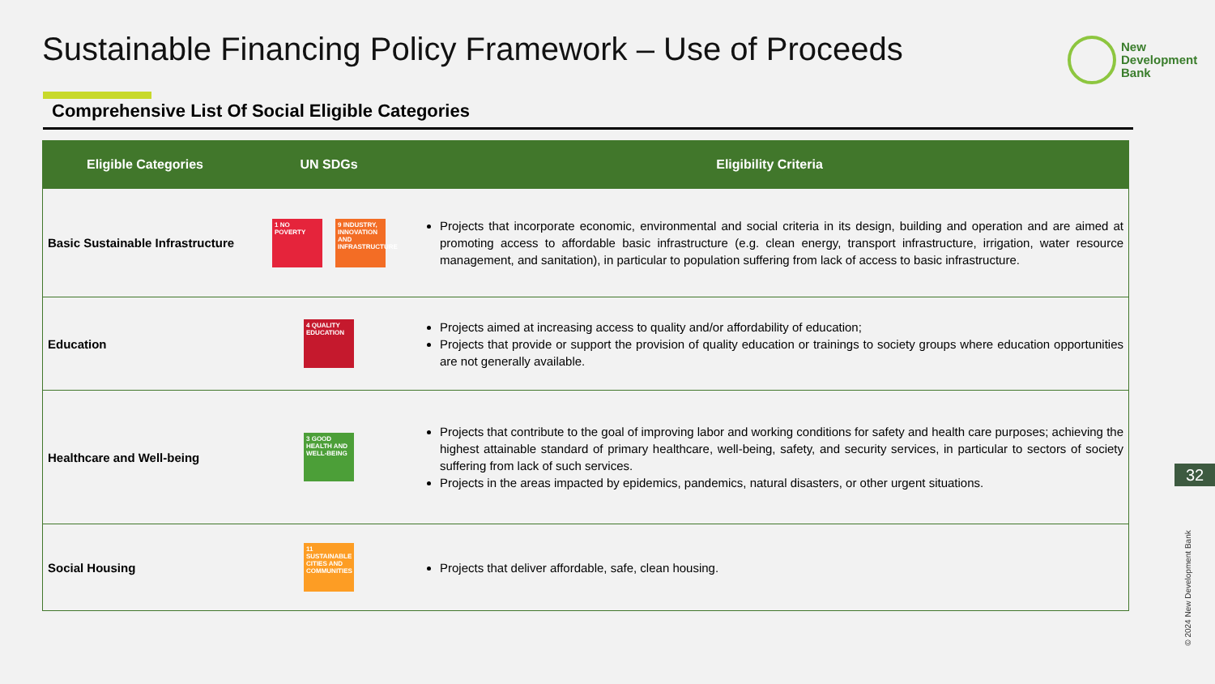Sustainable Financing Policy Framework – Use of Proceeds
New
Development
Bank
Comprehensive List Of Social Eligible Categories
| Eligible Categories | UN SDGs | Eligibility Criteria |
| --- | --- | --- |
| Basic Sustainable Infrastructure | 1 NO POVERTY 9 INDUSTRY, INNOVATION AND INFRASTRUCTURE | Projects that incorporate economic, environmental and social criteria in its design, building and operation and are aimed at promoting access to affordable basic infrastructure (e.g. clean energy, transport infrastructure, irrigation, water resource management, and sanitation), in particular to population suffering from lack of access to basic infrastructure. |
| Education | 4 QUALITY EDUCATION | Projects aimed at increasing access to quality and/or affordability of education; Projects that provide or support the provision of quality education or trainings to society groups where education opportunities are not generally available. |
| Healthcare and Well-being | 3 GOOD HEALTH AND WELL-BEING | Projects that contribute to the goal of improving labor and working conditions for safety and health care purposes; achieving the highest attainable standard of primary healthcare, well-being, safety, and security services, in particular to sectors of society suffering from lack of such services. Projects in the areas impacted by epidemics, pandemics, natural disasters, or other urgent situations. |
| Social Housing | 11 SUSTAINABLE CITIES AND COMMUNITIES | Projects that deliver affordable, safe, clean housing. |
32
© 2024 New Development Bank